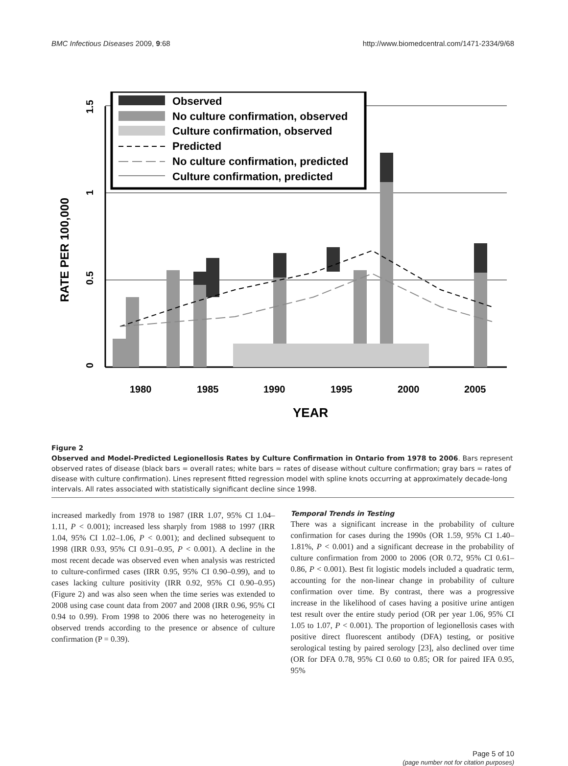BMC Infectious Diseases 2009, 9:68 http://www.biomedcentral.com/1471-2334/9/68
0
0.5
1
1.5
RATE PER 100,000
1980
1985
1990
1995
2000
2005
YEAR
Observed
No culture confirmation, observed
Culture confirmation, observed
Predicted
No culture confirmation, predicted
Culture confirmation, predicted
Figure 2
Observed and Model-Predicted Legionellosis Rates by Culture Confirmation in Ontario from 1978 to 2006. Bars represent observed rates of disease (black bars = overall rates; white bars = rates of disease without culture confirmation; gray bars = rates of disease with culture confirmation). Lines represent fitted regression model with spline knots occurring at approximately decade-long intervals. All rates associated with statistically significant decline since 1998.
increased markedly from 1978 to 1987 (IRR 1.07, 95% CI 1.04–1.11, P < 0.001); increased less sharply from 1988 to 1997 (IRR 1.04, 95% CI 1.02–1.06, P < 0.001); and declined subsequent to 1998 (IRR 0.93, 95% CI 0.91–0.95, P < 0.001). A decline in the most recent decade was observed even when analysis was restricted to culture-confirmed cases (IRR 0.95, 95% CI 0.90–0.99), and to cases lacking culture positivity (IRR 0.92, 95% CI 0.90–0.95) (Figure 2) and was also seen when the time series was extended to 2008 using case count data from 2007 and 2008 (IRR 0.96, 95% CI 0.94 to 0.99). From 1998 to 2006 there was no heterogeneity in observed trends according to the presence or absence of culture confirmation (P = 0.39).
Temporal Trends in Testing
There was a significant increase in the probability of culture confirmation for cases during the 1990s (OR 1.59, 95% CI 1.40–1.81%, P < 0.001) and a significant decrease in the probability of culture confirmation from 2000 to 2006 (OR 0.72, 95% CI 0.61–0.86, P < 0.001). Best fit logistic models included a quadratic term, accounting for the non-linear change in probability of culture confirmation over time. By contrast, there was a progressive increase in the likelihood of cases having a positive urine antigen test result over the entire study period (OR per year 1.06, 95% CI 1.05 to 1.07, P < 0.001). The proportion of legionellosis cases with positive direct fluorescent antibody (DFA) testing, or positive serological testing by paired serology [23], also declined over time (OR for DFA 0.78, 95% CI 0.60 to 0.85; OR for paired IFA 0.95, 95%
Page 5 of 10
(page number not for citation purposes)